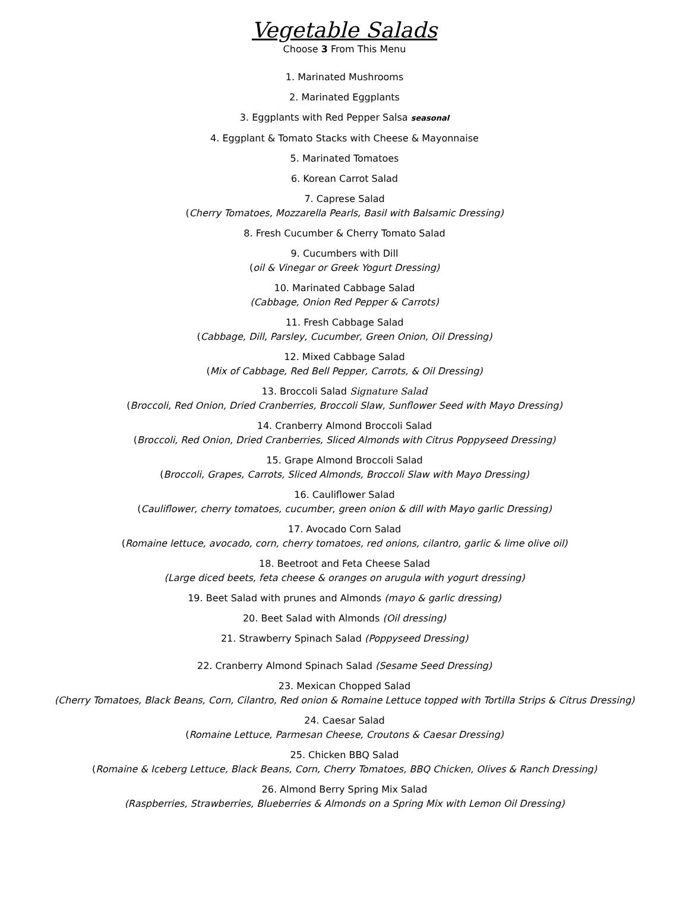Vegetable Salads
Choose 3 From This Menu
1. Marinated Mushrooms
2. Marinated Eggplants
3. Eggplants with Red Pepper Salsa seasonal
4. Eggplant & Tomato Stacks with Cheese & Mayonnaise
5. Marinated Tomatoes
6. Korean Carrot Salad
7. Caprese Salad
(Cherry Tomatoes, Mozzarella Pearls, Basil with Balsamic Dressing)
8. Fresh Cucumber & Cherry Tomato Salad
9. Cucumbers with Dill
(oil & Vinegar or Greek Yogurt Dressing)
10. Marinated Cabbage Salad
(Cabbage, Onion Red Pepper & Carrots)
11. Fresh Cabbage Salad
(Cabbage, Dill, Parsley, Cucumber, Green Onion, Oil Dressing)
12. Mixed Cabbage Salad
(Mix of Cabbage, Red Bell Pepper, Carrots, & Oil Dressing)
13. Broccoli Salad Signature Salad
(Broccoli, Red Onion, Dried Cranberries, Broccoli Slaw, Sunflower Seed with Mayo Dressing)
14. Cranberry Almond Broccoli Salad
(Broccoli, Red Onion, Dried Cranberries, Sliced Almonds with Citrus Poppyseed Dressing)
15. Grape Almond Broccoli Salad
(Broccoli, Grapes, Carrots, Sliced Almonds, Broccoli Slaw with Mayo Dressing)
16. Cauliflower Salad
(Cauliflower, cherry tomatoes, cucumber, green onion & dill with Mayo garlic Dressing)
17. Avocado Corn Salad
(Romaine lettuce, avocado, corn, cherry tomatoes, red onions, cilantro, garlic & lime olive oil)
18. Beetroot and Feta Cheese Salad
(Large diced beets, feta cheese & oranges on arugula with yogurt dressing)
19. Beet Salad with prunes and Almonds (mayo & garlic dressing)
20. Beet Salad with Almonds (Oil dressing)
21. Strawberry Spinach Salad (Poppyseed Dressing)
22. Cranberry Almond Spinach Salad (Sesame Seed Dressing)
23. Mexican Chopped Salad
(Cherry Tomatoes, Black Beans, Corn, Cilantro, Red onion & Romaine Lettuce topped with Tortilla Strips & Citrus Dressing)
24. Caesar Salad
(Romaine Lettuce, Parmesan Cheese, Croutons & Caesar Dressing)
25. Chicken BBQ Salad
(Romaine & Iceberg Lettuce, Black Beans, Corn, Cherry Tomatoes, BBQ Chicken, Olives & Ranch Dressing)
26. Almond Berry Spring Mix Salad
(Raspberries, Strawberries, Blueberries & Almonds on a Spring Mix with Lemon Oil Dressing)